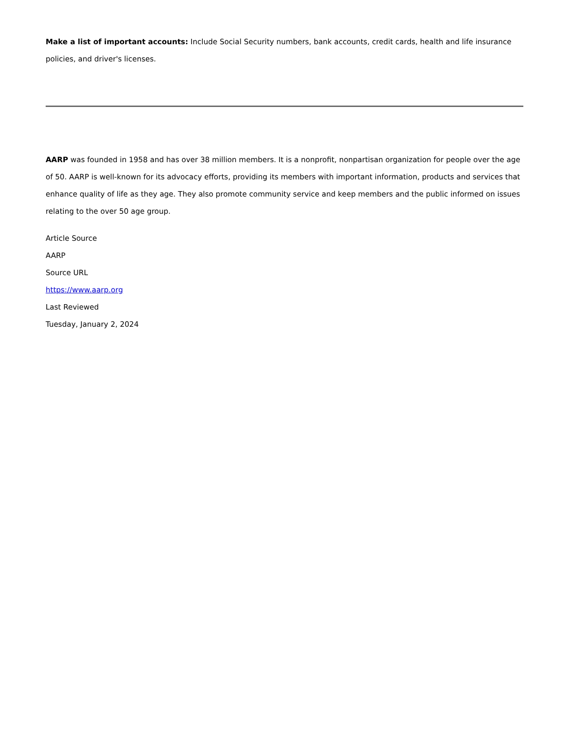Make a list of important accounts: Include Social Security numbers, bank accounts, credit cards, health and life insurance policies, and driver's licenses.
AARP was founded in 1958 and has over 38 million members. It is a nonprofit, nonpartisan organization for people over the age of 50. AARP is well-known for its advocacy efforts, providing its members with important information, products and services that enhance quality of life as they age. They also promote community service and keep members and the public informed on issues relating to the over 50 age group.
Article Source
AARP
Source URL
https://www.aarp.org
Last Reviewed
Tuesday, January 2, 2024